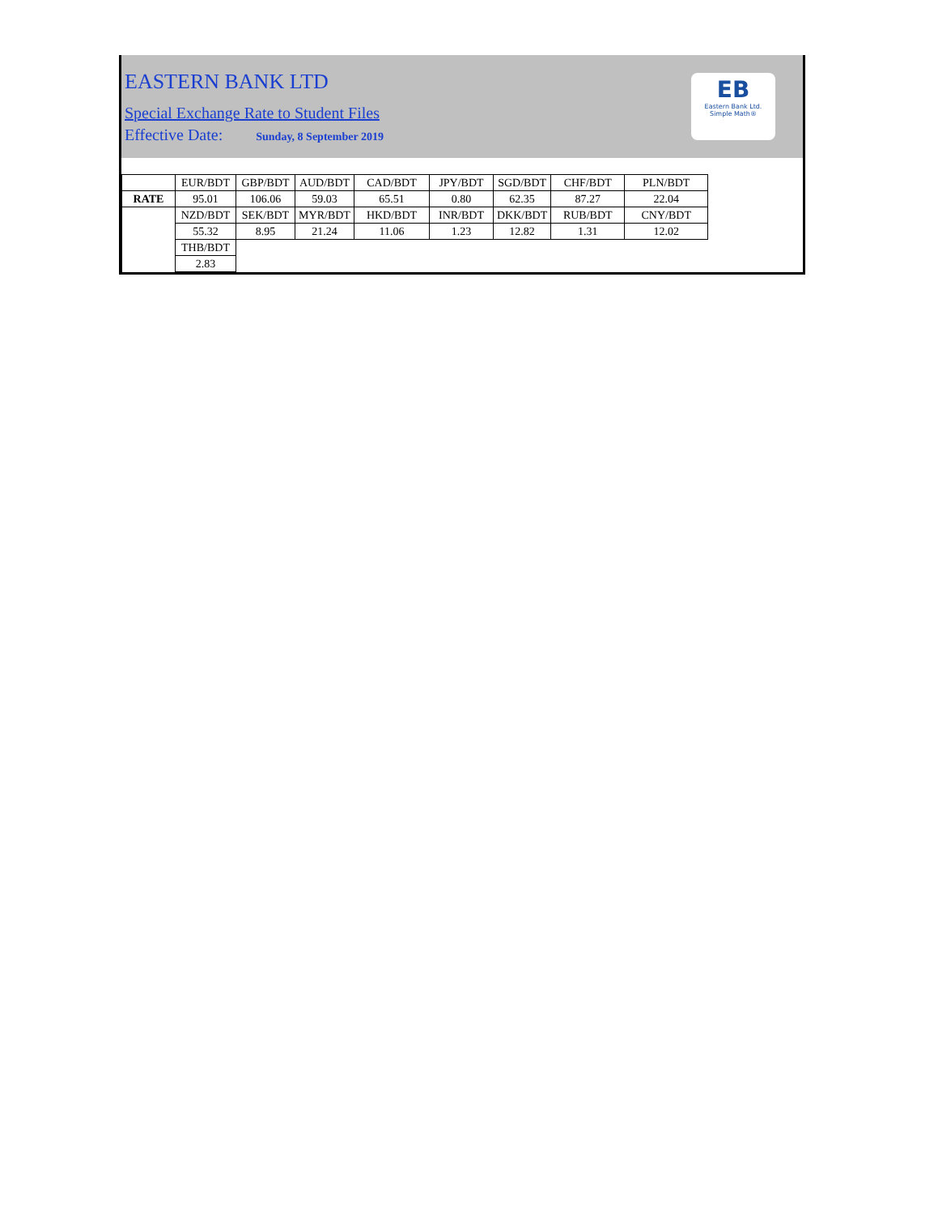EASTERN BANK LTD
Special Exchange Rate to Student Files
Effective Date: Sunday, 8 September 2019
EB
Eastern Bank Ltd.
Simple Math®
| | EUR/BDT | GBP/BDT | AUD/BDT | CAD/BDT | JPY/BDT | SGD/BDT | CHF/BDT | PLN/BDT |
| RATE | 95.01 | 106.06 | 59.03 | 65.51 | 0.80 | 62.35 | 87.27 | 22.04 |
| | NZD/BDT | SEK/BDT | MYR/BDT | HKD/BDT | INR/BDT | DKK/BDT | RUB/BDT | CNY/BDT |
| | 55.32 | 8.95 | 21.24 | 11.06 | 1.23 | 12.82 | 1.31 | 12.02 |
| | THB/BDT | | | | | | | |
| | 2.83 | | | | | | | |